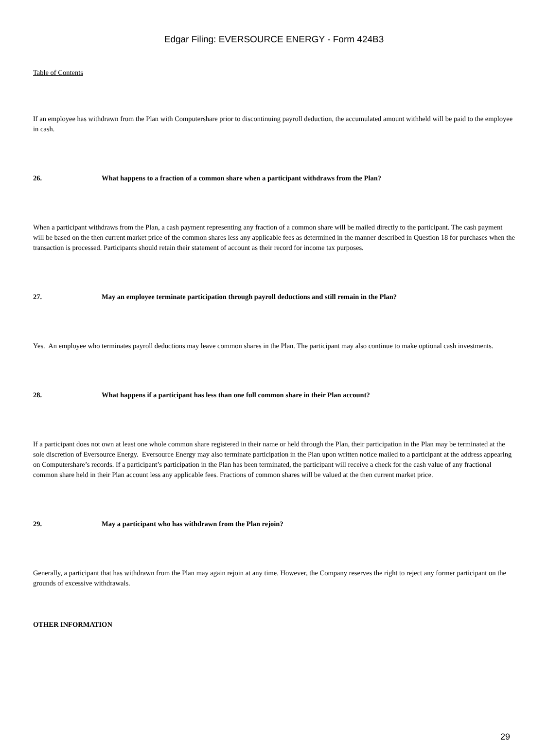Edgar Filing: EVERSOURCE ENERGY - Form 424B3
Table of Contents
If an employee has withdrawn from the Plan with Computershare prior to discontinuing payroll deduction, the accumulated amount withheld will be paid to the employee in cash.
26. What happens to a fraction of a common share when a participant withdraws from the Plan?
When a participant withdraws from the Plan, a cash payment representing any fraction of a common share will be mailed directly to the participant. The cash payment will be based on the then current market price of the common shares less any applicable fees as determined in the manner described in Question 18 for purchases when the transaction is processed. Participants should retain their statement of account as their record for income tax purposes.
27. May an employee terminate participation through payroll deductions and still remain in the Plan?
Yes. An employee who terminates payroll deductions may leave common shares in the Plan. The participant may also continue to make optional cash investments.
28. What happens if a participant has less than one full common share in their Plan account?
If a participant does not own at least one whole common share registered in their name or held through the Plan, their participation in the Plan may be terminated at the sole discretion of Eversource Energy. Eversource Energy may also terminate participation in the Plan upon written notice mailed to a participant at the address appearing on Computershare’s records. If a participant’s participation in the Plan has been terminated, the participant will receive a check for the cash value of any fractional common share held in their Plan account less any applicable fees. Fractions of common shares will be valued at the then current market price.
29. May a participant who has withdrawn from the Plan rejoin?
Generally, a participant that has withdrawn from the Plan may again rejoin at any time. However, the Company reserves the right to reject any former participant on the grounds of excessive withdrawals.
OTHER INFORMATION
29